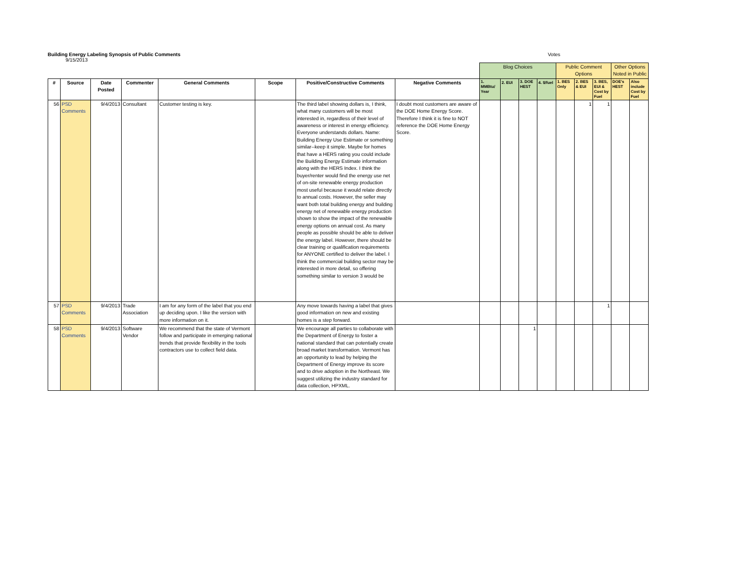Building Energy Labeling Synopsis of Public Comments
9/15/2013
Votes
| | | | | | | | | Blog Choices | | | | Public Comment Options | | | Other Options Noted in Public | |
| # | Source | Date Posted | Commenter | General Comments | Scope | Positive/Constructive Comments | Negative Comments | 1. MMBtu/ Year | 2. EUI | 3. DOE HEST | 4. $/fuel | 1. BES Only | 2. BES & EUI | 3. BES, EUI & Cost by Fuel | DOE's HEST | Also include Cost by Fuel |
| 56 | PSD Comments | 9/4/2013 | Consultant | Customer testing is key. | | The third label showing dollars is, I think, what many customers will be most interested in, regardless of their level of awareness or interest in energy efficiency. Everyone understands dollars. Name: Building Energy Use Estimate or something similar--keep it simple. Maybe for homes that have a HERS rating you could include the Building Energy Estimate information along with the HERS Index. I think the buyer/renter would find the energy use net of on-site renewable energy production most useful because it would relate directly to annual costs. However, the seller may want both total building energy and building energy net of renewable energy production shown to show the impact of the renewable energy options on annual cost. As many people as possible should be able to deliver the energy label. However, there should be clear training or qualification requirements for ANYONE certified to deliver the label. I think the commercial building sector may be interested in more detail, so offering something similar to version 3 would be | I doubt most customers are aware of the DOE Home Energy Score. Therefore I think it is fine to NOT reference the DOE Home Energy Score. | | | | | | 1 | 1 | | |
| 57 | PSD Comments | 9/4/2013 | Trade Association | I am for any form of the label that you end up deciding upon. I like the version with more information on it. | | Any move towards having a label that gives good information on new and existing homes is a step forward. | | | | | | | | 1 | | |
| 58 | PSD Comments | 9/4/2013 | Software Vendor | We recommend that the state of Vermont follow and participate in emerging national trends that provide flexibility in the tools contractors use to collect field data. | | We encourage all parties to collaborate with the Department of Energy to foster a national standard that can potentially create broad market transformation. Vermont has an opportunity to lead by helping the Department of Energy improve its score and to drive adoption in the Northeast. We suggest utilizing the industry standard for data collection, HPXML. | | | | 1 | | | | | | |